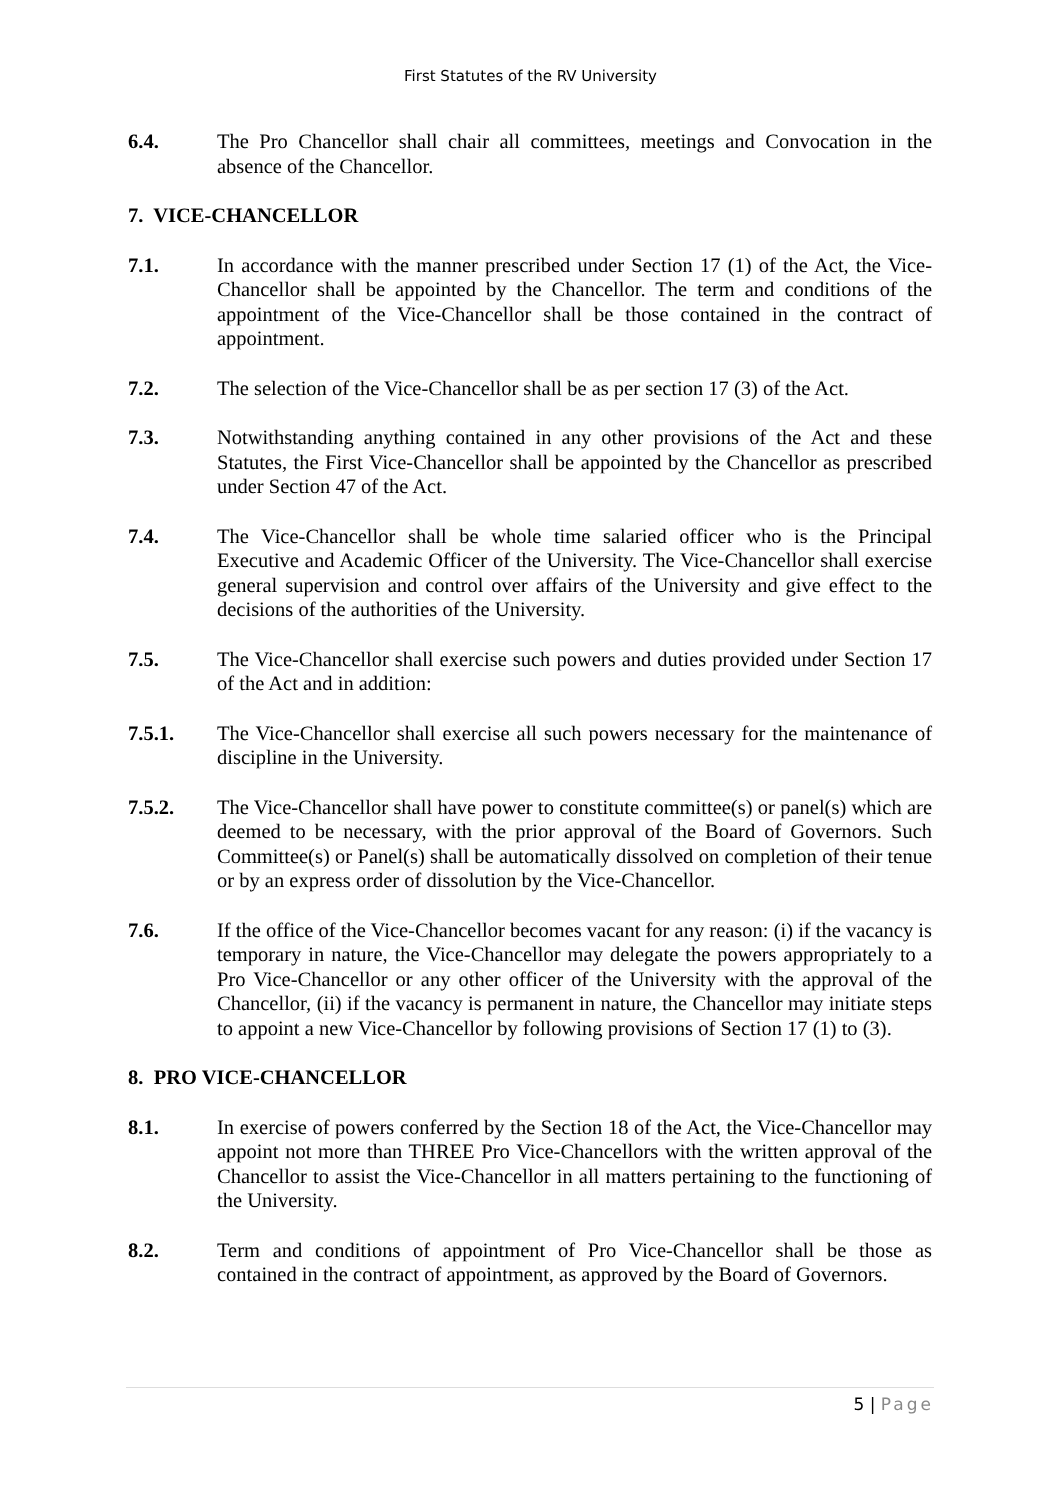First Statutes of the RV University
6.4. The Pro Chancellor shall chair all committees, meetings and Convocation in the absence of the Chancellor.
7. VICE-CHANCELLOR
7.1. In accordance with the manner prescribed under Section 17 (1) of the Act, the Vice-Chancellor shall be appointed by the Chancellor. The term and conditions of the appointment of the Vice-Chancellor shall be those contained in the contract of appointment.
7.2. The selection of the Vice-Chancellor shall be as per section 17 (3) of the Act.
7.3. Notwithstanding anything contained in any other provisions of the Act and these Statutes, the First Vice-Chancellor shall be appointed by the Chancellor as prescribed under Section 47 of the Act.
7.4. The Vice-Chancellor shall be whole time salaried officer who is the Principal Executive and Academic Officer of the University. The Vice-Chancellor shall exercise general supervision and control over affairs of the University and give effect to the decisions of the authorities of the University.
7.5. The Vice-Chancellor shall exercise such powers and duties provided under Section 17 of the Act and in addition:
7.5.1. The Vice-Chancellor shall exercise all such powers necessary for the maintenance of discipline in the University.
7.5.2. The Vice-Chancellor shall have power to constitute committee(s) or panel(s) which are deemed to be necessary, with the prior approval of the Board of Governors. Such Committee(s) or Panel(s) shall be automatically dissolved on completion of their tenue or by an express order of dissolution by the Vice-Chancellor.
7.6. If the office of the Vice-Chancellor becomes vacant for any reason: (i) if the vacancy is temporary in nature, the Vice-Chancellor may delegate the powers appropriately to a Pro Vice-Chancellor or any other officer of the University with the approval of the Chancellor, (ii) if the vacancy is permanent in nature, the Chancellor may initiate steps to appoint a new Vice-Chancellor by following provisions of Section 17 (1) to (3).
8. PRO VICE-CHANCELLOR
8.1. In exercise of powers conferred by the Section 18 of the Act, the Vice-Chancellor may appoint not more than THREE Pro Vice-Chancellors with the written approval of the Chancellor to assist the Vice-Chancellor in all matters pertaining to the functioning of the University.
8.2. Term and conditions of appointment of Pro Vice-Chancellor shall be those as contained in the contract of appointment, as approved by the Board of Governors.
5 | Page